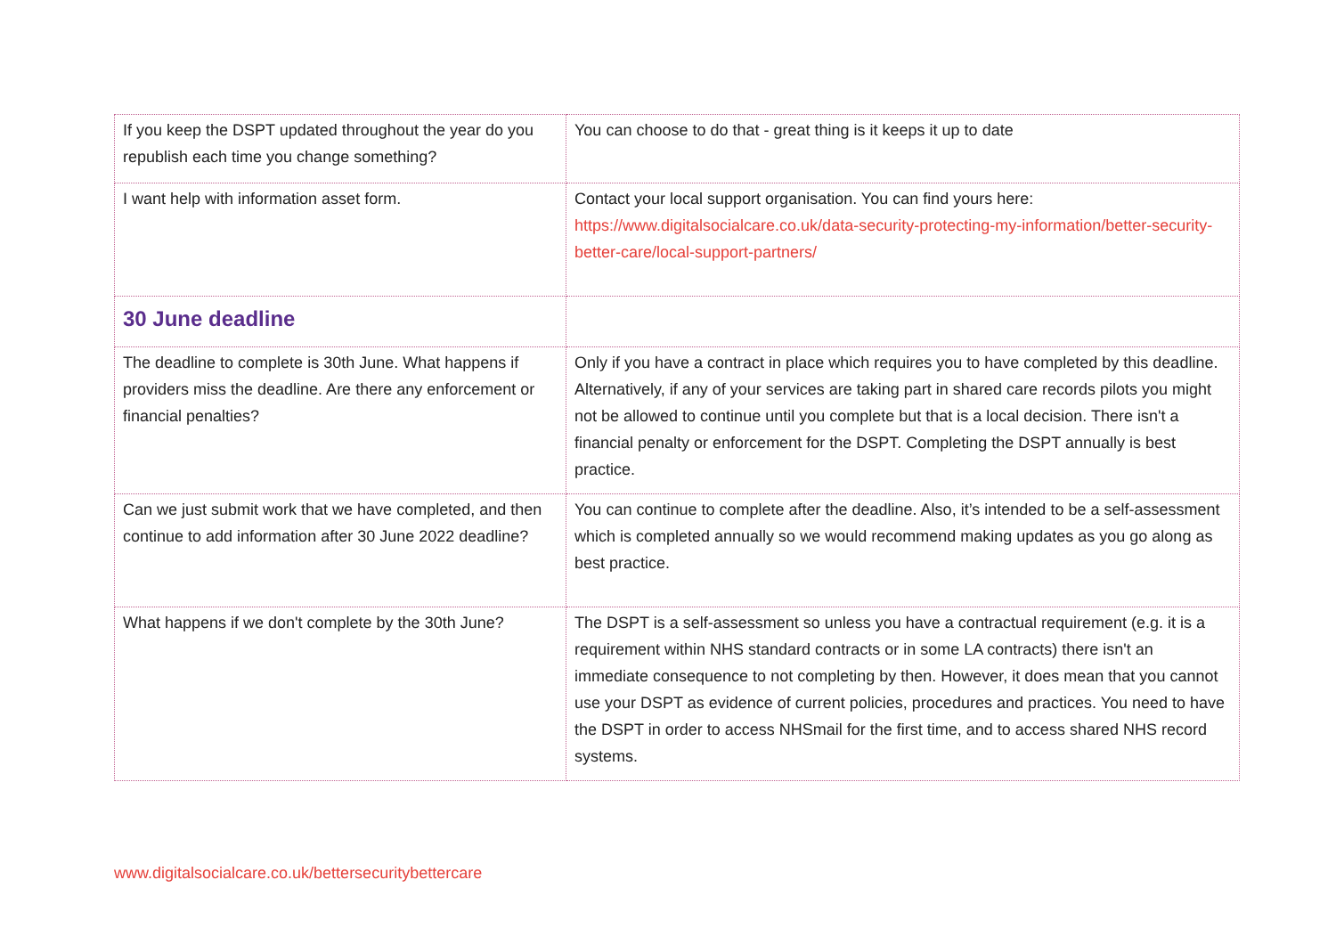| If you keep the DSPT updated throughout the year do you republish each time you change something? | You can choose to do that - great thing is it keeps it up to date |
| I want help with information asset form. | Contact your local support organisation. You can find yours here: https://www.digitalsocialcare.co.uk/data-security-protecting-my-information/better-security-better-care/local-support-partners/ |
| 30 June deadline | |
| The deadline to complete is 30th June. What happens if providers miss the deadline. Are there any enforcement or financial penalties? | Only if you have a contract in place which requires you to have completed by this deadline. Alternatively, if any of your services are taking part in shared care records pilots you might not be allowed to continue until you complete but that is a local decision. There isn't a financial penalty or enforcement for the DSPT. Completing the DSPT annually is best practice. |
| Can we just submit work that we have completed, and then continue to add information after 30 June 2022 deadline? | You can continue to complete after the deadline. Also, it’s intended to be a self-assessment which is completed annually so we would recommend making updates as you go along as best practice. |
| What happens if we don't complete by the 30th June? | The DSPT is a self-assessment so unless you have a contractual requirement (e.g. it is a requirement within NHS standard contracts or in some LA contracts) there isn't an immediate consequence to not completing by then. However, it does mean that you cannot use your DSPT as evidence of current policies, procedures and practices. You need to have the DSPT in order to access NHSmail for the first time, and to access shared NHS record systems. |
www.digitalsocialcare.co.uk/bettersecuritybettercare